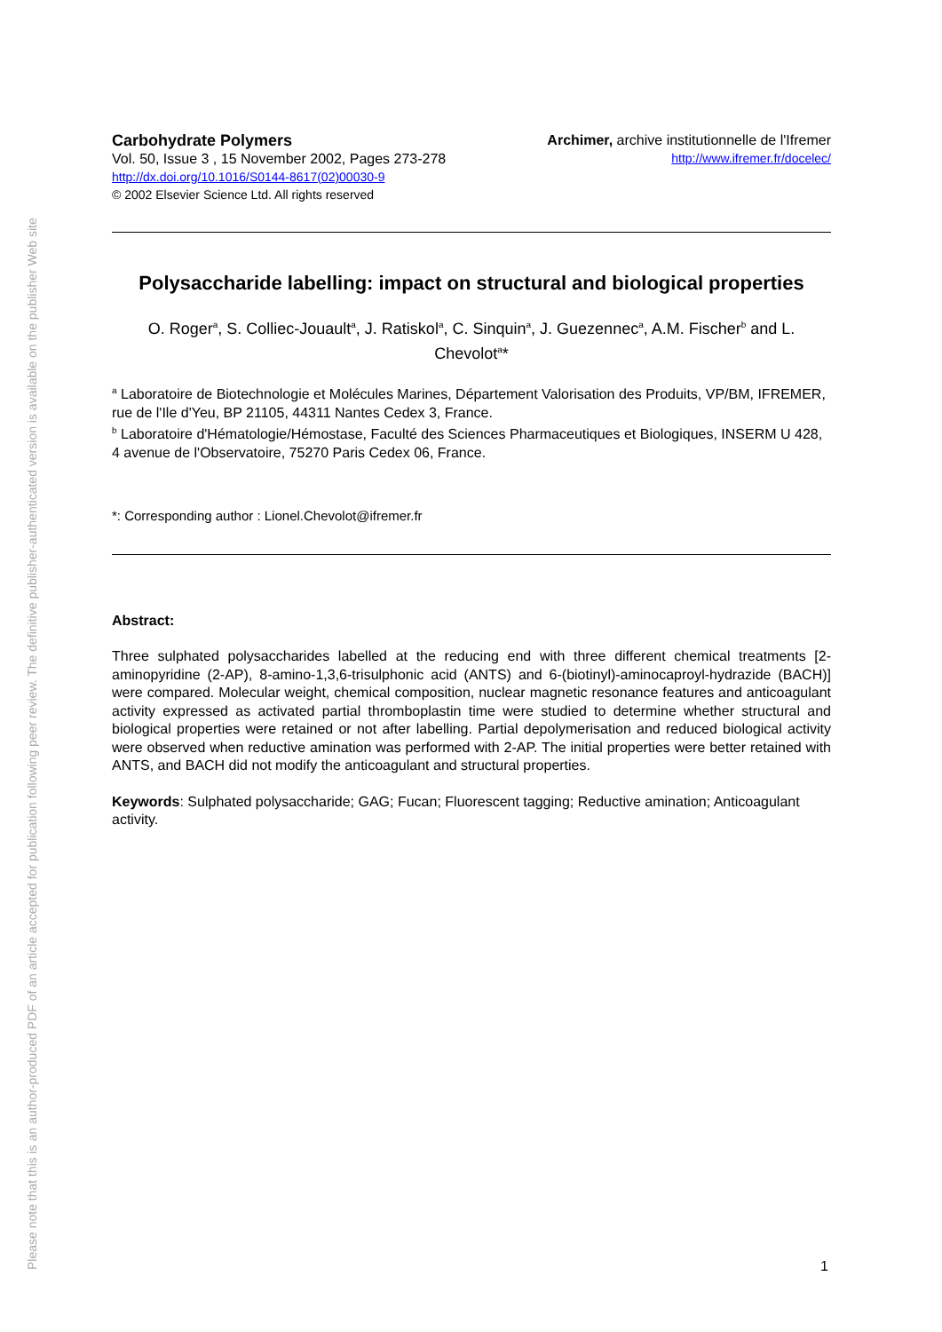Please note that this is an author-produced PDF of an article accepted for publication following peer review. The definitive publisher-authenticated version is available on the publisher Web site
Carbohydrate Polymers
Vol. 50, Issue 3 , 15 November 2002, Pages 273-278
http://dx.doi.org/10.1016/S0144-8617(02)00030-9
© 2002 Elsevier Science Ltd. All rights reserved
Archimer, archive institutionnelle de l'Ifremer
http://www.ifremer.fr/docelec/
Polysaccharide labelling: impact on structural and biological properties
O. Roger<sup>a</sup>, S. Colliec-Jouault<sup>a</sup>, J. Ratiskol<sup>a</sup>, C. Sinquin<sup>a</sup>, J. Guezennec<sup>a</sup>, A.M. Fischer<sup>b</sup> and L. Chevolot<sup>a</sup>*
<sup>a</sup> Laboratoire de Biotechnologie et Molécules Marines, Département Valorisation des Produits, VP/BM, IFREMER, rue de l'Ile d'Yeu, BP 21105, 44311 Nantes Cedex 3, France.
<sup>b</sup> Laboratoire d'Hématologie/Hémostase, Faculté des Sciences Pharmaceutiques et Biologiques, INSERM U 428, 4 avenue de l'Observatoire, 75270 Paris Cedex 06, France.
*: Corresponding author : Lionel.Chevolot@ifremer.fr
Abstract:
Three sulphated polysaccharides labelled at the reducing end with three different chemical treatments [2-aminopyridine (2-AP), 8-amino-1,3,6-trisulphonic acid (ANTS) and 6-(biotinyl)-aminocaproyl-hydrazide (BACH)] were compared. Molecular weight, chemical composition, nuclear magnetic resonance features and anticoagulant activity expressed as activated partial thromboplastin time were studied to determine whether structural and biological properties were retained or not after labelling. Partial depolymerisation and reduced biological activity were observed when reductive amination was performed with 2-AP. The initial properties were better retained with ANTS, and BACH did not modify the anticoagulant and structural properties.
Keywords: Sulphated polysaccharide; GAG; Fucan; Fluorescent tagging; Reductive amination; Anticoagulant activity.
1